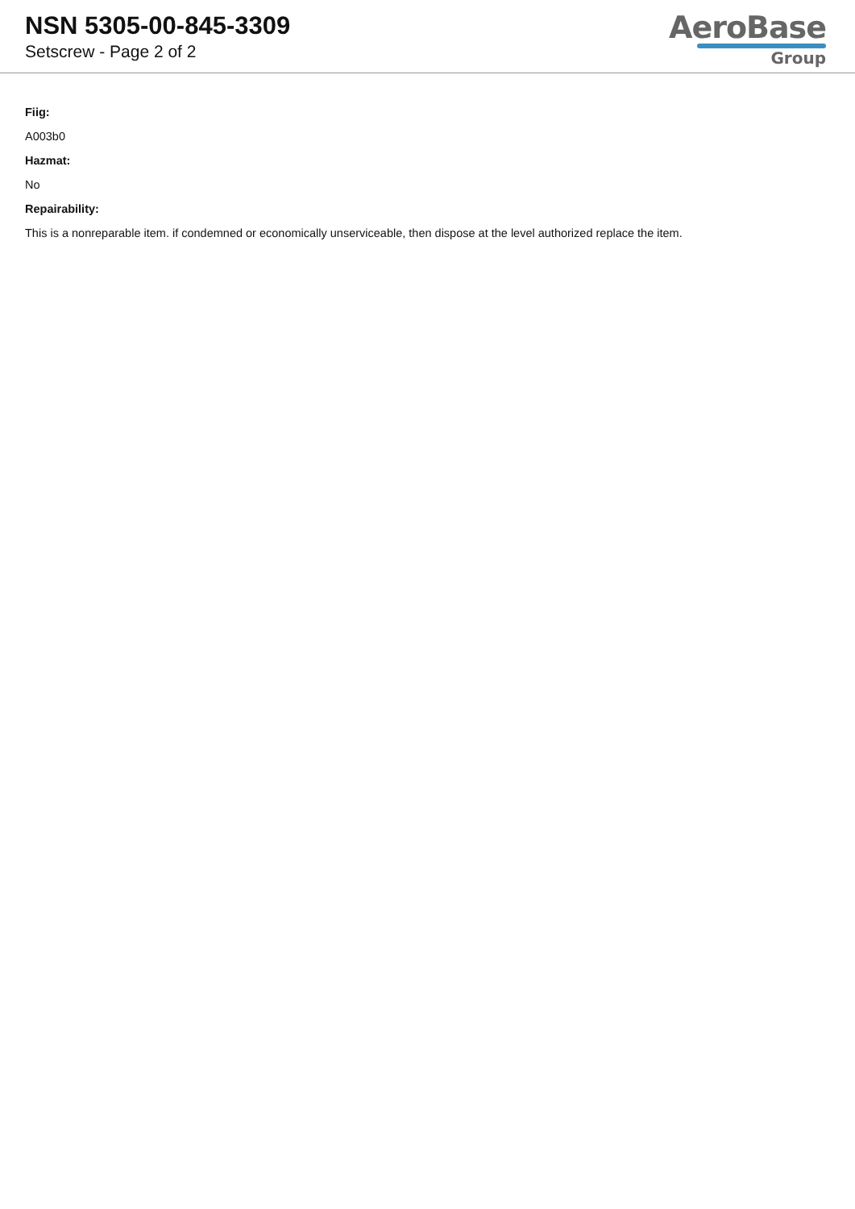NSN 5305-00-845-3309
Setscrew - Page 2 of 2
AeroBase
Group
Fiig:
A003b0
Hazmat:
No
Repairability:
This is a nonreparable item. if condemned or economically unserviceable, then dispose at the level authorized replace the item.